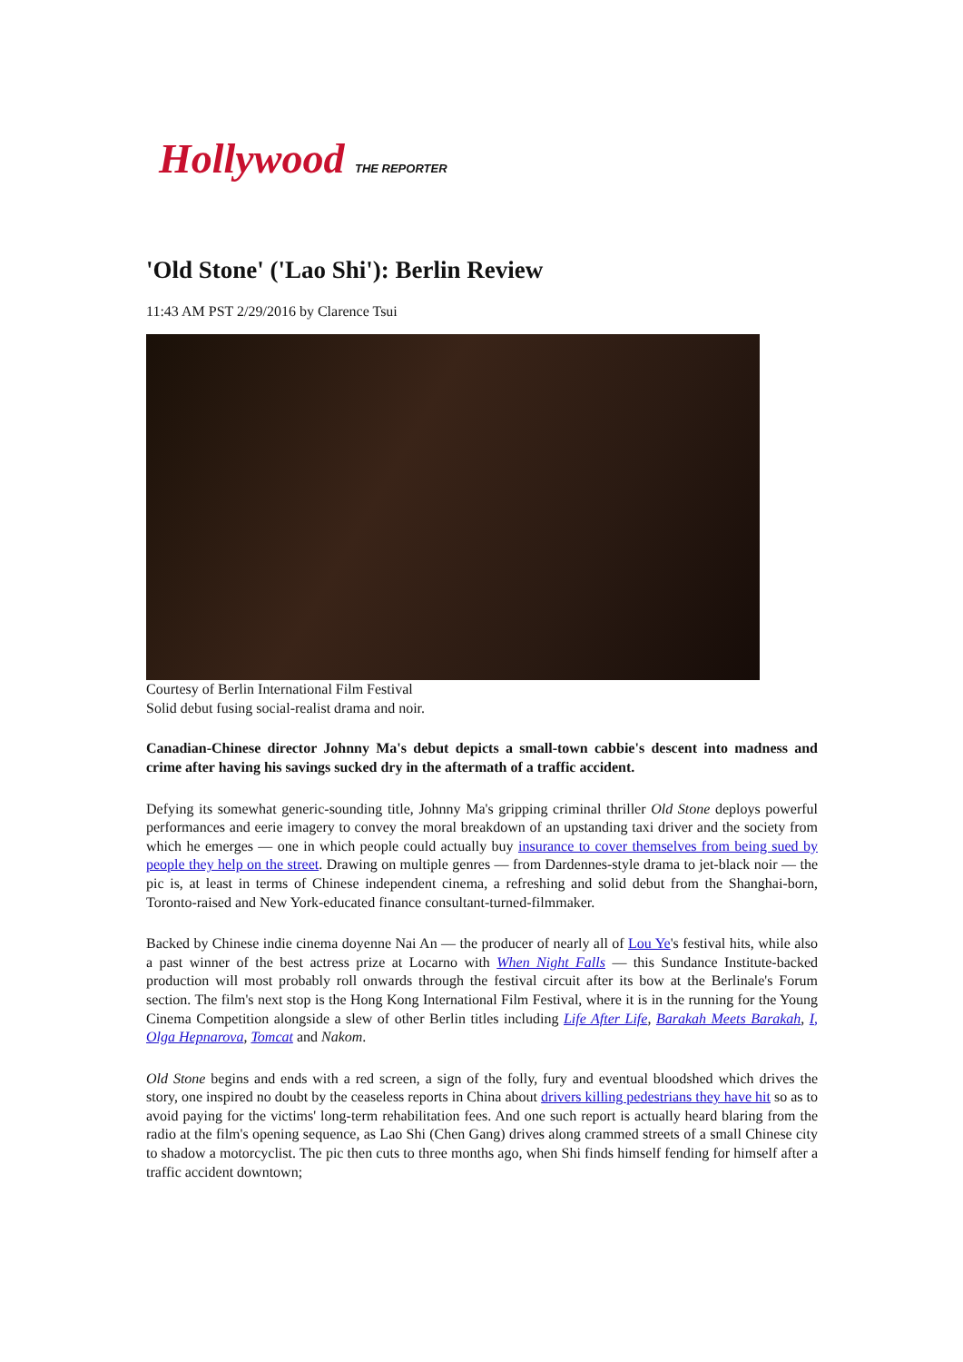Hollywood THE REPORTER
'Old Stone' ('Lao Shi'): Berlin Review
11:43 AM PST 2/29/2016 by Clarence Tsui
Courtesy of Berlin International Film Festival
Solid debut fusing social-realist drama and noir.
Canadian-Chinese director Johnny Ma's debut depicts a small-town cabbie's descent into madness and crime after having his savings sucked dry in the aftermath of a traffic accident.
Defying its somewhat generic-sounding title, Johnny Ma's gripping criminal thriller Old Stone deploys powerful performances and eerie imagery to convey the moral breakdown of an upstanding taxi driver and the society from which he emerges — one in which people could actually buy insurance to cover themselves from being sued by people they help on the street. Drawing on multiple genres — from Dardennes-style drama to jet-black noir — the pic is, at least in terms of Chinese independent cinema, a refreshing and solid debut from the Shanghai-born, Toronto-raised and New York-educated finance consultant-turned-filmmaker.
Backed by Chinese indie cinema doyenne Nai An — the producer of nearly all of Lou Ye's festival hits, while also a past winner of the best actress prize at Locarno with When Night Falls — this Sundance Institute-backed production will most probably roll onwards through the festival circuit after its bow at the Berlinale's Forum section. The film's next stop is the Hong Kong International Film Festival, where it is in the running for the Young Cinema Competition alongside a slew of other Berlin titles including Life After Life, Barakah Meets Barakah, I, Olga Hepnarova, Tomcat and Nakom.
Old Stone begins and ends with a red screen, a sign of the folly, fury and eventual bloodshed which drives the story, one inspired no doubt by the ceaseless reports in China about drivers killing pedestrians they have hit so as to avoid paying for the victims' long-term rehabilitation fees. And one such report is actually heard blaring from the radio at the film's opening sequence, as Lao Shi (Chen Gang) drives along crammed streets of a small Chinese city to shadow a motorcyclist. The pic then cuts to three months ago, when Shi finds himself fending for himself after a traffic accident downtown;